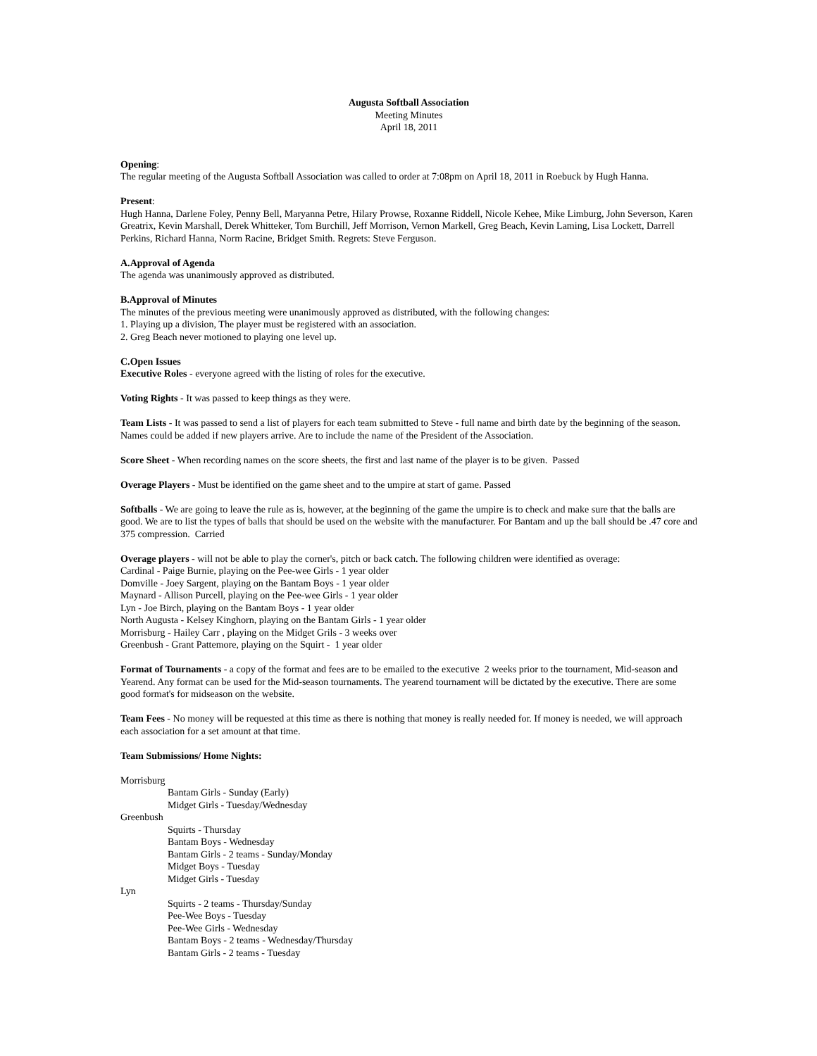Augusta Softball Association
Meeting Minutes
April 18, 2011
Opening:
The regular meeting of the Augusta Softball Association was called to order at 7:08pm on April 18, 2011 in Roebuck by Hugh Hanna.
Present:
Hugh Hanna, Darlene Foley, Penny Bell, Maryanna Petre, Hilary Prowse, Roxanne Riddell, Nicole Kehee, Mike Limburg, John Severson, Karen Greatrix, Kevin Marshall, Derek Whitteker, Tom Burchill, Jeff Morrison, Vernon Markell, Greg Beach, Kevin Laming, Lisa Lockett, Darrell Perkins, Richard Hanna, Norm Racine, Bridget Smith. Regrets: Steve Ferguson.
A. Approval of Agenda
The agenda was unanimously approved as distributed.
B. Approval of Minutes
The minutes of the previous meeting were unanimously approved as distributed, with the following changes:
1. Playing up a division, The player must be registered with an association.
2. Greg Beach never motioned to playing one level up.
C. Open Issues
Executive Roles - everyone agreed with the listing of roles for the executive.
Voting Rights - It was passed to keep things as they were.
Team Lists - It was passed to send a list of players for each team submitted to Steve - full name and birth date by the beginning of the season. Names could be added if new players arrive. Are to include the name of the President of the Association.
Score Sheet - When recording names on the score sheets, the first and last name of the player is to be given. Passed
Overage Players - Must be identified on the game sheet and to the umpire at start of game. Passed
Softballs - We are going to leave the rule as is, however, at the beginning of the game the umpire is to check and make sure that the balls are good. We are to list the types of balls that should be used on the website with the manufacturer. For Bantam and up the ball should be .47 core and 375 compression. Carried
Overage players - will not be able to play the corner's, pitch or back catch. The following children were identified as overage:
Cardinal - Paige Burnie, playing on the Pee-wee Girls - 1 year older
Domville - Joey Sargent, playing on the Bantam Boys - 1 year older
Maynard - Allison Purcell, playing on the Pee-wee Girls - 1 year older
Lyn - Joe Birch, playing on the Bantam Boys - 1 year older
North Augusta - Kelsey Kinghorn, playing on the Bantam Girls - 1 year older
Morrisburg - Hailey Carr , playing on the Midget Grils - 3 weeks over
Greenbush - Grant Pattemore, playing on the Squirt - 1 year older
Format of Tournaments - a copy of the format and fees are to be emailed to the executive 2 weeks prior to the tournament, Mid-season and Yearend. Any format can be used for the Mid-season tournaments. The yearend tournament will be dictated by the executive. There are some good format's for midseason on the website.
Team Fees - No money will be requested at this time as there is nothing that money is really needed for. If money is needed, we will approach each association for a set amount at that time.
Team Submissions/ Home Nights:
Morrisburg
Bantam Girls - Sunday (Early)
Midget Girls - Tuesday/Wednesday
Greenbush
Squirts - Thursday
Bantam Boys - Wednesday
Bantam Girls - 2 teams - Sunday/Monday
Midget Boys - Tuesday
Midget Girls - Tuesday
Lyn
Squirts - 2 teams - Thursday/Sunday
Pee-Wee Boys - Tuesday
Pee-Wee Girls - Wednesday
Bantam Boys - 2 teams - Wednesday/Thursday
Bantam Girls - 2 teams - Tuesday